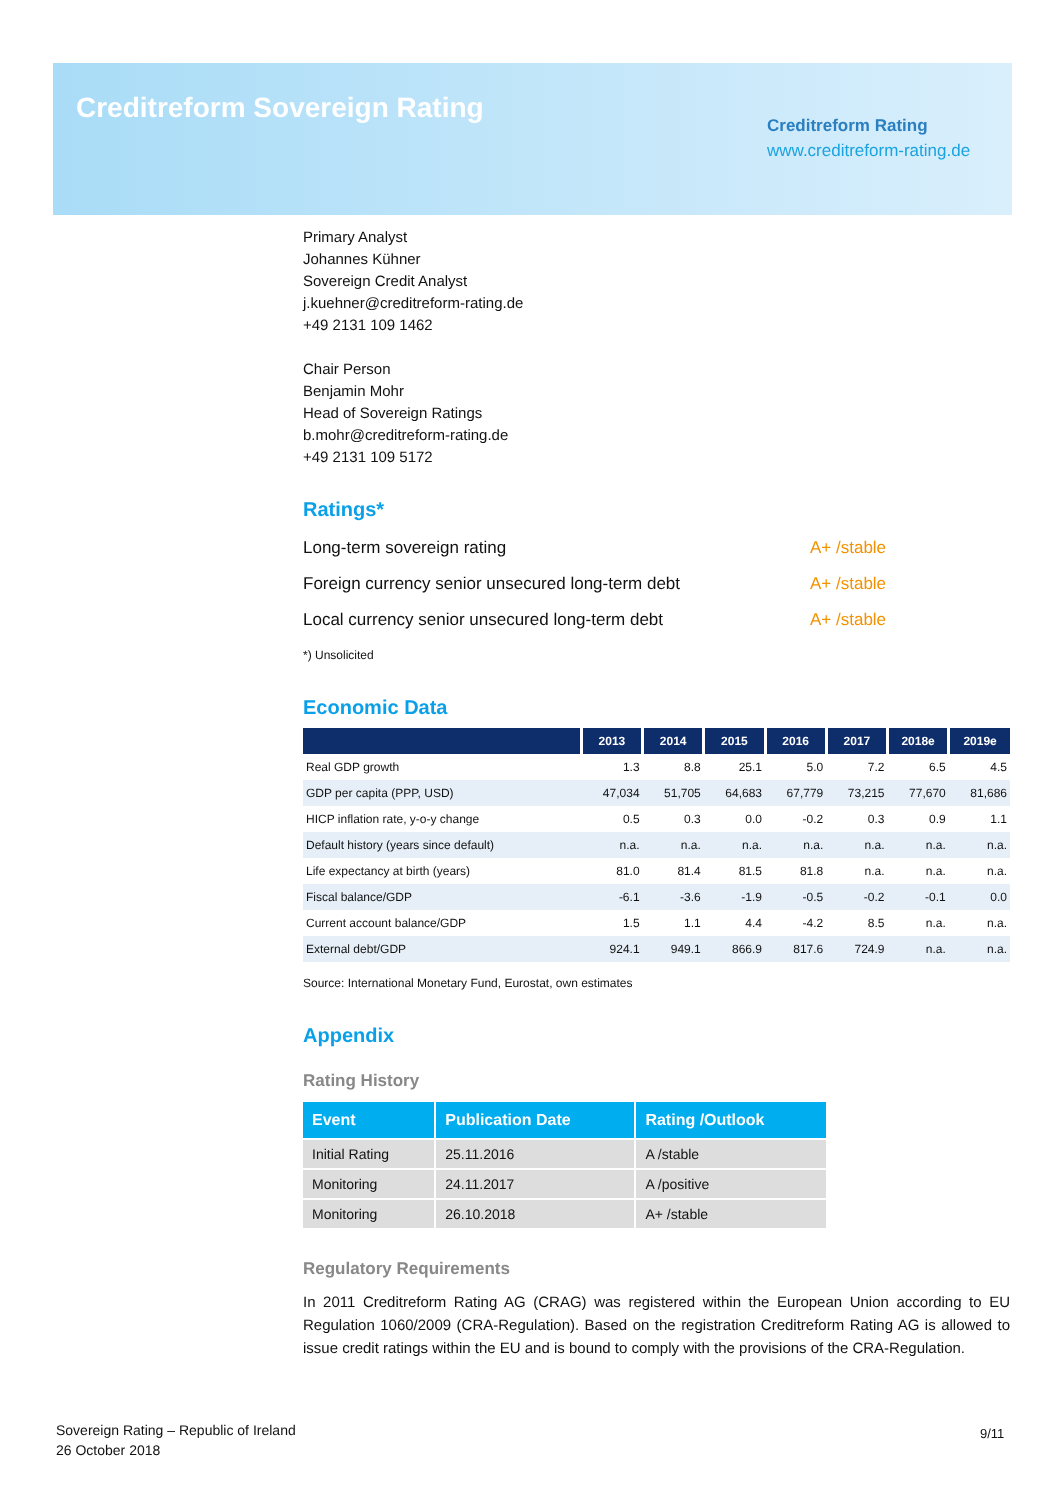Creditreform Sovereign Rating
Creditreform Rating
www.creditreform-rating.de
Primary Analyst
Johannes Kühner
Sovereign Credit Analyst
j.kuehner@creditreform-rating.de
+49 2131 109 1462
Chair Person
Benjamin Mohr
Head of Sovereign Ratings
b.mohr@creditreform-rating.de
+49 2131 109 5172
Ratings*
| Long-term sovereign rating | A+ /stable |
| Foreign currency senior unsecured long-term debt | A+ /stable |
| Local currency senior unsecured long-term debt | A+ /stable |
*) Unsolicited
Economic Data
| | 2013 | 2014 | 2015 | 2016 | 2017 | 2018e | 2019e |
| --- | --- | --- | --- | --- | --- | --- | --- |
| Real GDP growth | 1.3 | 8.8 | 25.1 | 5.0 | 7.2 | 6.5 | 4.5 |
| GDP per capita (PPP, USD) | 47,034 | 51,705 | 64,683 | 67,779 | 73,215 | 77,670 | 81,686 |
| HICP inflation rate, y-o-y change | 0.5 | 0.3 | 0.0 | -0.2 | 0.3 | 0.9 | 1.1 |
| Default history (years since default) | n.a. | n.a. | n.a. | n.a. | n.a. | n.a. | n.a. |
| Life expectancy at birth (years) | 81.0 | 81.4 | 81.5 | 81.8 | n.a. | n.a. | n.a. |
| Fiscal balance/GDP | -6.1 | -3.6 | -1.9 | -0.5 | -0.2 | -0.1 | 0.0 |
| Current account balance/GDP | 1.5 | 1.1 | 4.4 | -4.2 | 8.5 | n.a. | n.a. |
| External debt/GDP | 924.1 | 949.1 | 866.9 | 817.6 | 724.9 | n.a. | n.a. |
Source: International Monetary Fund, Eurostat, own estimates
Appendix
Rating History
| Event | Publication Date | Rating /Outlook |
| --- | --- | --- |
| Initial Rating | 25.11.2016 | A /stable |
| Monitoring | 24.11.2017 | A /positive |
| Monitoring | 26.10.2018 | A+ /stable |
Regulatory Requirements
In 2011 Creditreform Rating AG (CRAG) was registered within the European Union according to EU Regulation 1060/2009 (CRA-Regulation). Based on the registration Creditreform Rating AG is allowed to issue credit ratings within the EU and is bound to comply with the provisions of the CRA-Regulation.
Sovereign Rating – Republic of Ireland
26 October 2018
9/11